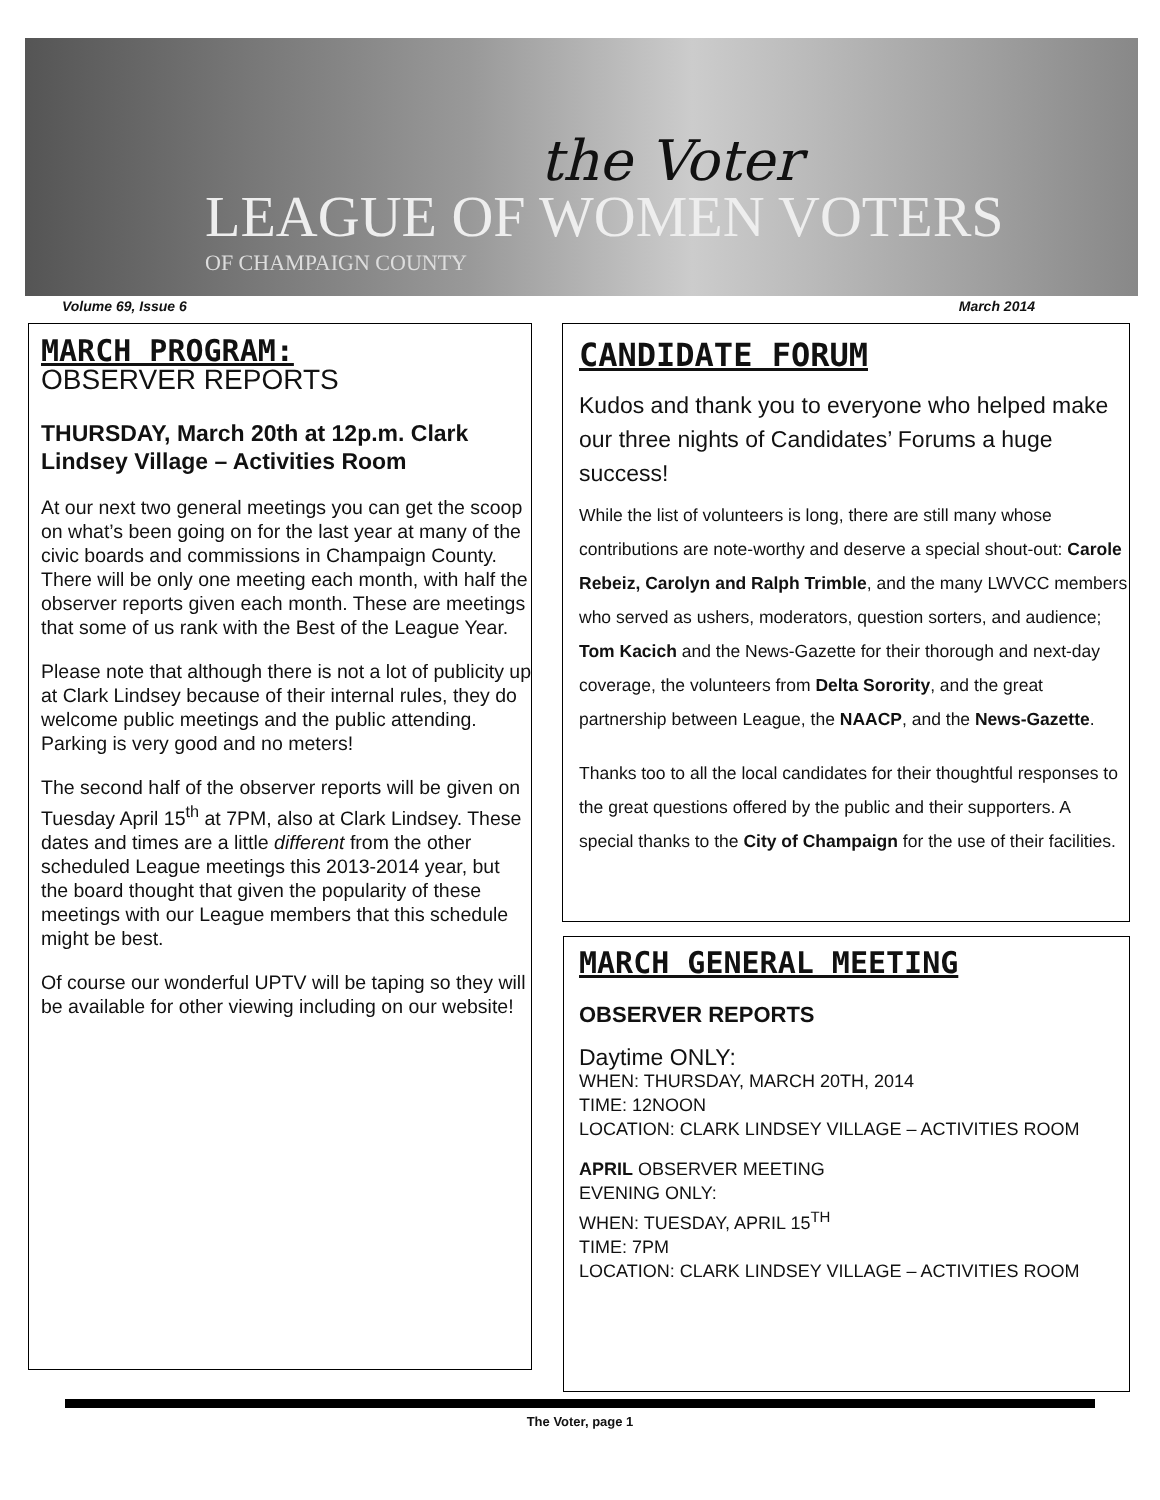the Voter
LEAGUE OF WOMEN VOTERS
OF CHAMPAIGN COUNTY
Volume 69, Issue 6 March 2014
MARCH PROGRAM:
OBSERVER REPORTS
THURSDAY, March 20th at 12p.m. Clark Lindsey Village – Activities Room
At our next two general meetings you can get the scoop on what’s been going on for the last year at many of the civic boards and commissions in Champaign County. There will be only one meeting each month, with half the observer reports given each month. These are meetings that some of us rank with the Best of the League Year.
Please note that although there is not a lot of publicity up at Clark Lindsey because of their internal rules, they do welcome public meetings and the public attending. Parking is very good and no meters!
The second half of the observer reports will be given on Tuesday April 15<sup>th</sup> at 7PM, also at Clark Lindsey. These dates and times are a little different from the other scheduled League meetings this 2013-2014 year, but the board thought that given the popularity of these meetings with our League members that this schedule might be best.
Of course our wonderful UPTV will be taping so they will be available for other viewing including on our website!
CANDIDATE FORUM
Kudos and thank you to everyone who helped make our three nights of Candidates’ Forums a huge success!
While the list of volunteers is long, there are still many whose contributions are note-worthy and deserve a special shout-out: Carole Rebeiz, Carolyn and Ralph Trimble, and the many LWVCC members who served as ushers, moderators, question sorters, and audience; Tom Kacich and the News-Gazette for their thorough and next-day coverage, the volunteers from Delta Sorority, and the great partnership between League, the NAACP, and the News-Gazette.
Thanks too to all the local candidates for their thoughtful responses to the great questions offered by the public and their supporters. A special thanks to the City of Champaign for the use of their facilities.
MARCH GENERAL MEETING
OBSERVER REPORTS
Daytime ONLY:
WHEN: THURSDAY, MARCH 20TH, 2014
TIME: 12NOON
LOCATION: CLARK LINDSEY VILLAGE – ACTIVITIES ROOM
APRIL OBSERVER MEETING
EVENING ONLY:
WHEN: TUESDAY, APRIL 15<sup>TH</sup>
TIME: 7PM
LOCATION: CLARK LINDSEY VILLAGE – ACTIVITIES ROOM
The Voter, page 1